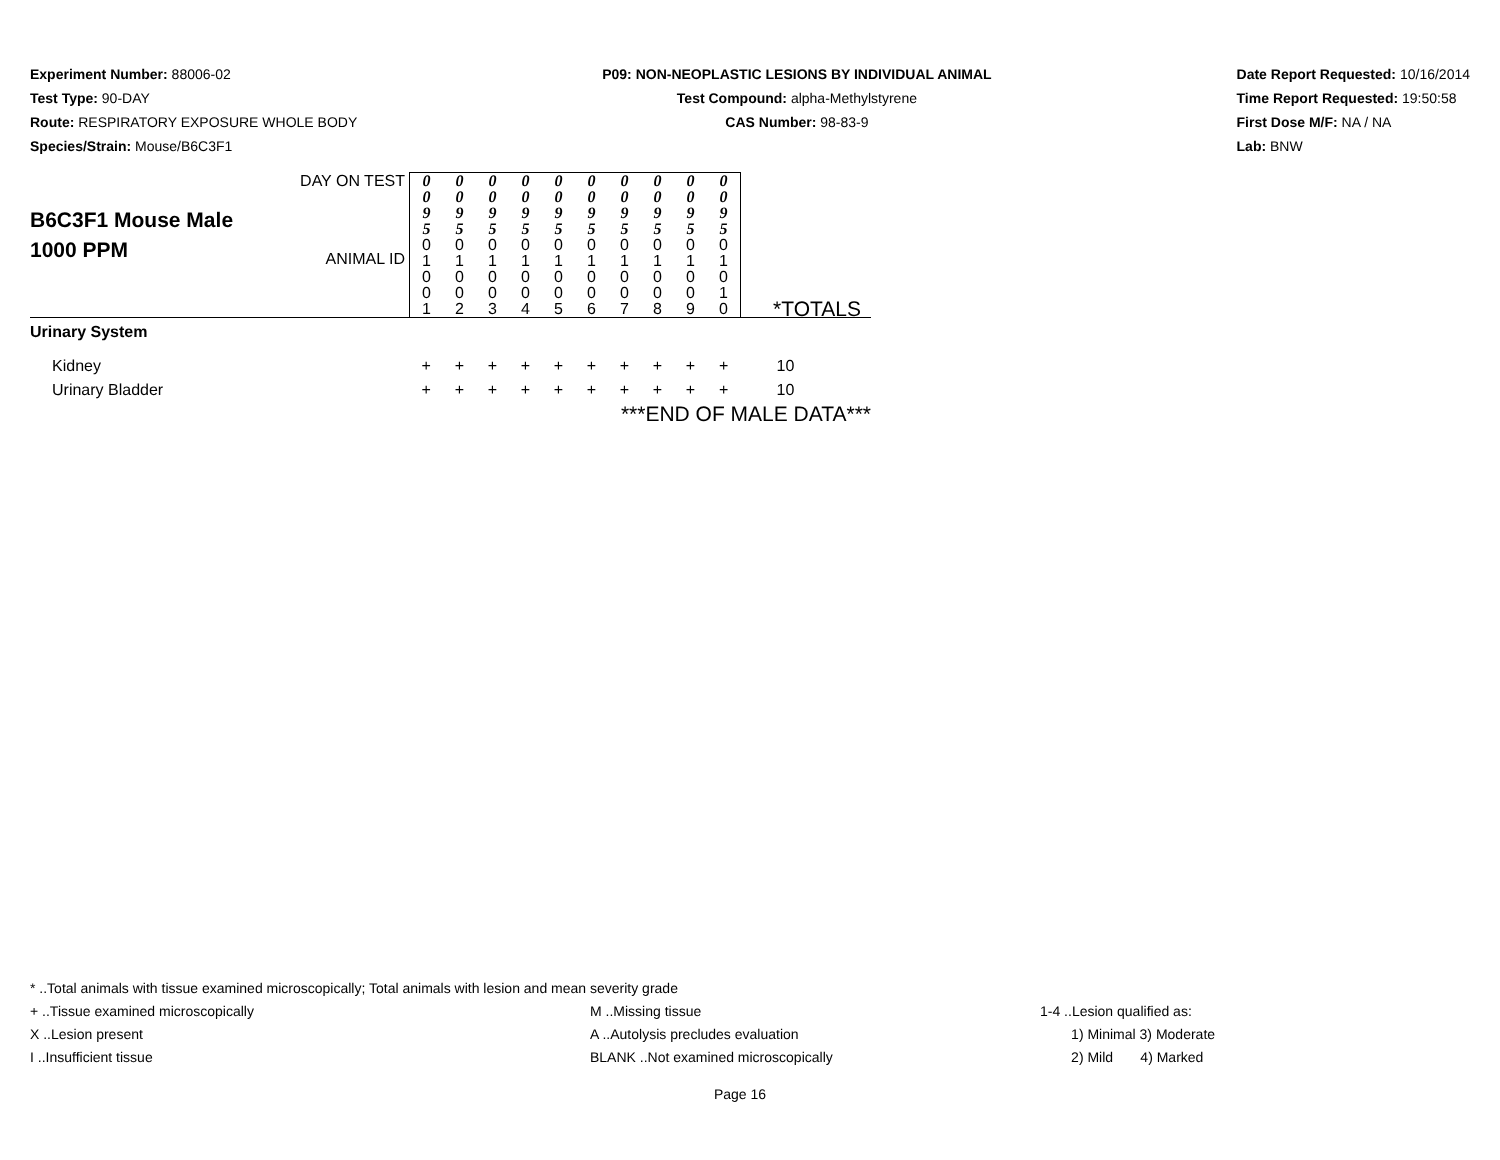Experiment Number: 88006-02
Test Type: 90-DAY
Route: RESPIRATORY EXPOSURE WHOLE BODY
Species/Strain: Mouse/B6C3F1
P09: NON-NEOPLASTIC LESIONS BY INDIVIDUAL ANIMAL
Test Compound: alpha-Methylstyrene
CAS Number: 98-83-9
Date Report Requested: 10/16/2014
Time Report Requested: 19:50:58
First Dose M/F: NA / NA
Lab: BNW
| B6C3F1 Mouse Male 1000 PPM | DAY ON TEST | 0 0 9 5 | 0 0 9 5 | 0 0 9 5 | 0 0 9 5 | 0 0 9 5 | 0 0 9 5 | 0 0 9 5 | 0 0 9 5 | 0 0 9 5 | 0 0 9 5 | |
| | ANIMAL ID | 0 1 0 0 1 | 0 1 0 0 2 | 0 1 0 0 3 | 0 1 0 0 4 | 0 1 0 0 5 | 0 1 0 0 6 | 0 1 0 0 7 | 0 1 0 0 8 | 0 1 0 0 9 | 0 1 0 1 0 | *TOTALS |
| Urinary System | | | | | | | | | | | | |
| Kidney | | + | + | + | + | + | + | + | + | + | + | 10 |
| Urinary Bladder | | + | + | + | + | + | + | + | + | + | + | 10 |
| ***END OF MALE DATA*** | | | | | | | | | | | | |
* ..Total animals with tissue examined microscopically; Total animals with lesion and mean severity grade
+ ..Tissue examined microscopically M ..Missing tissue 1-4 ..Lesion qualified as:
X ..Lesion present A ..Autolysis precludes evaluation 1) Minimal 3) Moderate
I ..Insufficient tissue BLANK ..Not examined microscopically 2) Mild 4) Marked
Page 16